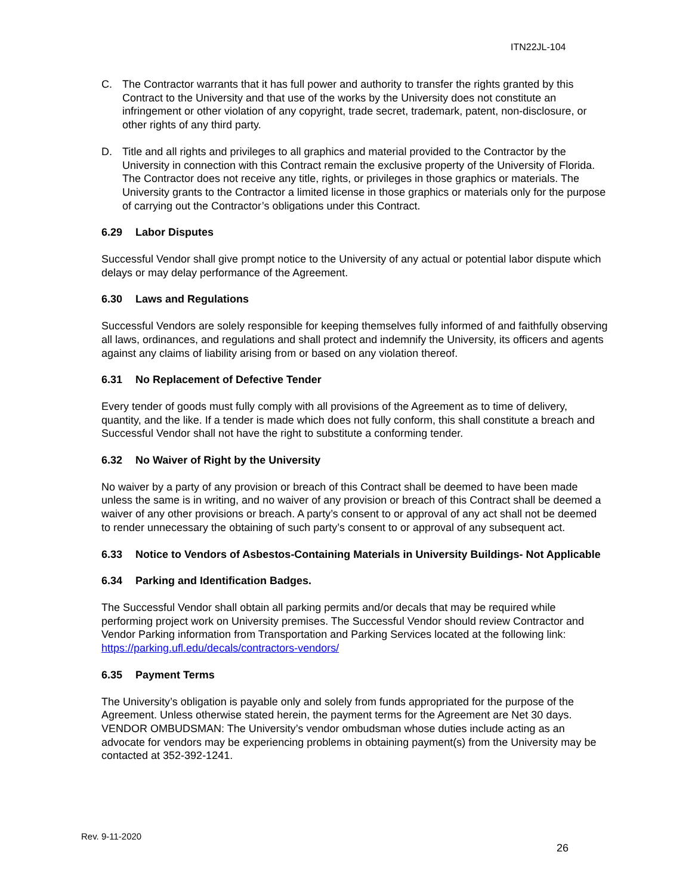ITN22JL-104
C. The Contractor warrants that it has full power and authority to transfer the rights granted by this Contract to the University and that use of the works by the University does not constitute an infringement or other violation of any copyright, trade secret, trademark, patent, non-disclosure, or other rights of any third party.
D. Title and all rights and privileges to all graphics and material provided to the Contractor by the University in connection with this Contract remain the exclusive property of the University of Florida. The Contractor does not receive any title, rights, or privileges in those graphics or materials. The University grants to the Contractor a limited license in those graphics or materials only for the purpose of carrying out the Contractor’s obligations under this Contract.
6.29 Labor Disputes
Successful Vendor shall give prompt notice to the University of any actual or potential labor dispute which delays or may delay performance of the Agreement.
6.30 Laws and Regulations
Successful Vendors are solely responsible for keeping themselves fully informed of and faithfully observing all laws, ordinances, and regulations and shall protect and indemnify the University, its officers and agents against any claims of liability arising from or based on any violation thereof.
6.31 No Replacement of Defective Tender
Every tender of goods must fully comply with all provisions of the Agreement as to time of delivery, quantity, and the like. If a tender is made which does not fully conform, this shall constitute a breach and Successful Vendor shall not have the right to substitute a conforming tender.
6.32 No Waiver of Right by the University
No waiver by a party of any provision or breach of this Contract shall be deemed to have been made unless the same is in writing, and no waiver of any provision or breach of this Contract shall be deemed a waiver of any other provisions or breach. A party’s consent to or approval of any act shall not be deemed to render unnecessary the obtaining of such party’s consent to or approval of any subsequent act.
6.33 Notice to Vendors of Asbestos-Containing Materials in University Buildings- Not Applicable
6.34 Parking and Identification Badges.
The Successful Vendor shall obtain all parking permits and/or decals that may be required while performing project work on University premises. The Successful Vendor should review Contractor and Vendor Parking information from Transportation and Parking Services located at the following link: https://parking.ufl.edu/decals/contractors-vendors/
6.35 Payment Terms
The University’s obligation is payable only and solely from funds appropriated for the purpose of the Agreement. Unless otherwise stated herein, the payment terms for the Agreement are Net 30 days. VENDOR OMBUDSMAN: The University’s vendor ombudsman whose duties include acting as an advocate for vendors may be experiencing problems in obtaining payment(s) from the University may be contacted at 352-392-1241.
Rev. 9-11-2020
26